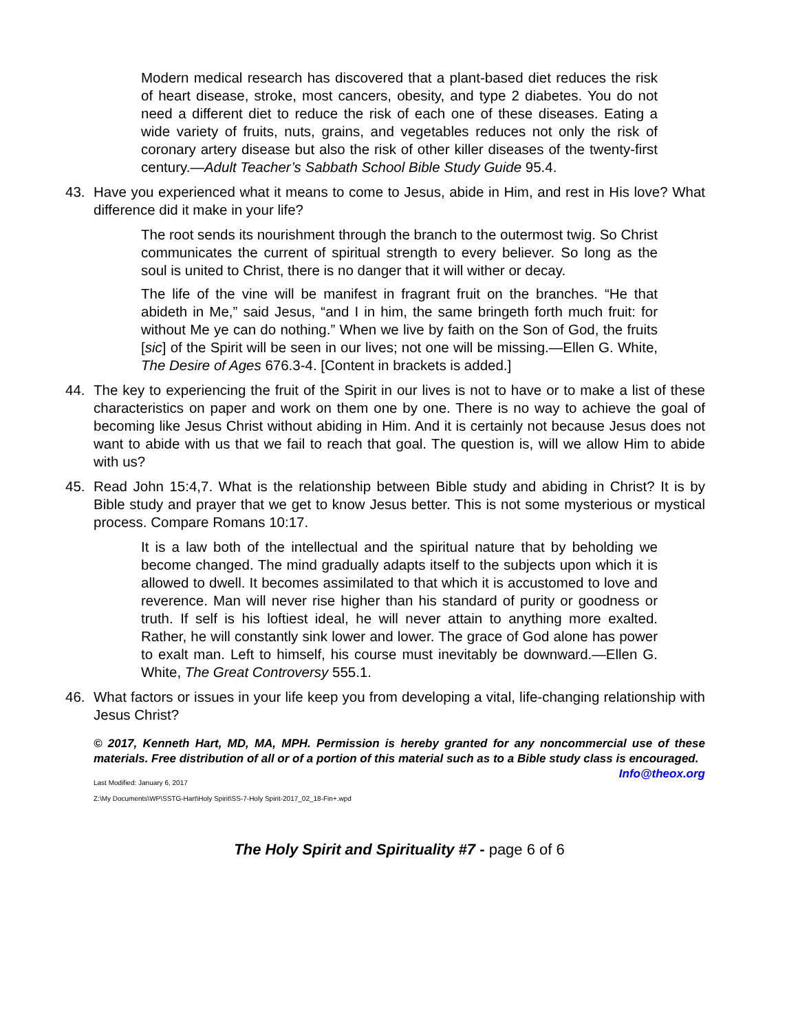Modern medical research has discovered that a plant-based diet reduces the risk of heart disease, stroke, most cancers, obesity, and type 2 diabetes. You do not need a different diet to reduce the risk of each one of these diseases. Eating a wide variety of fruits, nuts, grains, and vegetables reduces not only the risk of coronary artery disease but also the risk of other killer diseases of the twenty-first century.—Adult Teacher’s Sabbath School Bible Study Guide 95.4.
43. Have you experienced what it means to come to Jesus, abide in Him, and rest in His love? What difference did it make in your life?
The root sends its nourishment through the branch to the outermost twig. So Christ communicates the current of spiritual strength to every believer. So long as the soul is united to Christ, there is no danger that it will wither or decay.
The life of the vine will be manifest in fragrant fruit on the branches. “He that abideth in Me,” said Jesus, “and I in him, the same bringeth forth much fruit: for without Me ye can do nothing.” When we live by faith on the Son of God, the fruits [sic] of the Spirit will be seen in our lives; not one will be missing.—Ellen G. White, The Desire of Ages 676.3-4. [Content in brackets is added.]
44. The key to experiencing the fruit of the Spirit in our lives is not to have or to make a list of these characteristics on paper and work on them one by one. There is no way to achieve the goal of becoming like Jesus Christ without abiding in Him. And it is certainly not because Jesus does not want to abide with us that we fail to reach that goal. The question is, will we allow Him to abide with us?
45. Read John 15:4,7. What is the relationship between Bible study and abiding in Christ? It is by Bible study and prayer that we get to know Jesus better. This is not some mysterious or mystical process. Compare Romans 10:17.
It is a law both of the intellectual and the spiritual nature that by beholding we become changed. The mind gradually adapts itself to the subjects upon which it is allowed to dwell. It becomes assimilated to that which it is accustomed to love and reverence. Man will never rise higher than his standard of purity or goodness or truth. If self is his loftiest ideal, he will never attain to anything more exalted. Rather, he will constantly sink lower and lower. The grace of God alone has power to exalt man. Left to himself, his course must inevitably be downward.—Ellen G. White, The Great Controversy 555.1.
46. What factors or issues in your life keep you from developing a vital, life-changing relationship with Jesus Christ?
© 2017, Kenneth Hart, MD, MA, MPH. Permission is hereby granted for any noncommercial use of these materials. Free distribution of all or of a portion of this material such as to a Bible study class is encouraged. Info@theox.org
Last Modified: January 6, 2017
Z:\My Documents\WP\SSTG-Hart\Holy Spirit\SS-7-Holy Spirit-2017_02_18-Fin+.wpd
The Holy Spirit and Spirituality #7 - page 6 of 6